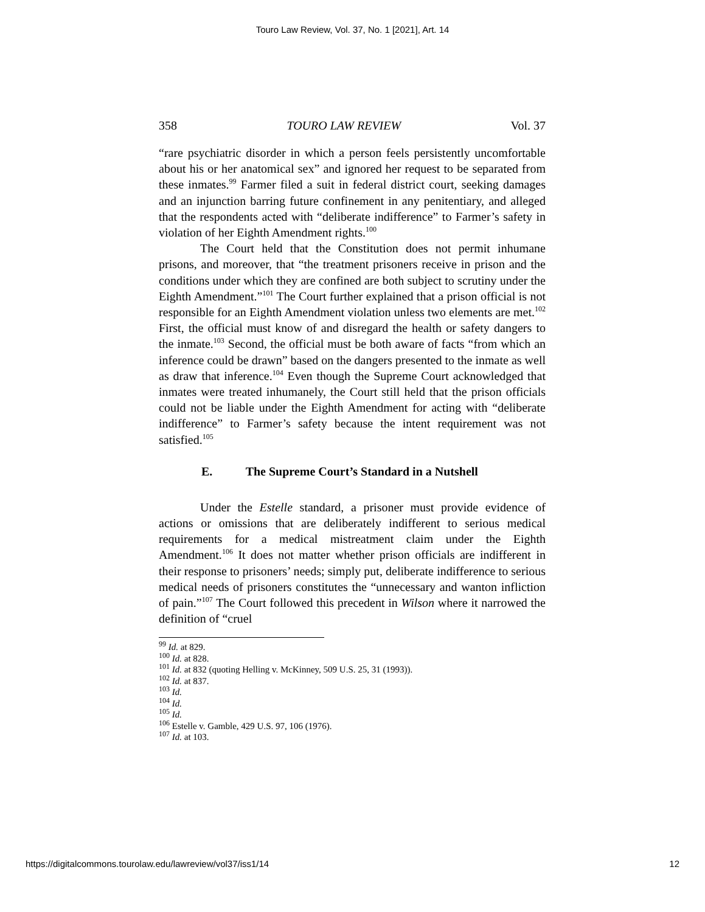Touro Law Review, Vol. 37, No. 1 [2021], Art. 14
358 TOURO LAW REVIEW Vol. 37
“rare psychiatric disorder in which a person feels persistently uncomfortable about his or her anatomical sex” and ignored her request to be separated from these inmates.<sup>99</sup> Farmer filed a suit in federal district court, seeking damages and an injunction barring future confinement in any penitentiary, and alleged that the respondents acted with “deliberate indifference” to Farmer’s safety in violation of her Eighth Amendment rights.<sup>100</sup>
The Court held that the Constitution does not permit inhumane prisons, and moreover, that “the treatment prisoners receive in prison and the conditions under which they are confined are both subject to scrutiny under the Eighth Amendment.”<sup>101</sup> The Court further explained that a prison official is not responsible for an Eighth Amendment violation unless two elements are met.<sup>102</sup> First, the official must know of and disregard the health or safety dangers to the inmate.<sup>103</sup> Second, the official must be both aware of facts “from which an inference could be drawn” based on the dangers presented to the inmate as well as draw that inference.<sup>104</sup> Even though the Supreme Court acknowledged that inmates were treated inhumanely, the Court still held that the prison officials could not be liable under the Eighth Amendment for acting with “deliberate indifference” to Farmer’s safety because the intent requirement was not satisfied.<sup>105</sup>
E. The Supreme Court’s Standard in a Nutshell
Under the Estelle standard, a prisoner must provide evidence of actions or omissions that are deliberately indifferent to serious medical requirements for a medical mistreatment claim under the Eighth Amendment.<sup>106</sup> It does not matter whether prison officials are indifferent in their response to prisoners’ needs; simply put, deliberate indifference to serious medical needs of prisoners constitutes the “unnecessary and wanton infliction of pain.”<sup>107</sup> The Court followed this precedent in Wilson where it narrowed the definition of “cruel
<sup>99</sup> Id. at 829.
<sup>100</sup> Id. at 828.
<sup>101</sup> Id. at 832 (quoting Helling v. McKinney, 509 U.S. 25, 31 (1993)).
<sup>102</sup> Id. at 837.
<sup>103</sup> Id.
<sup>104</sup> Id.
<sup>105</sup> Id.
<sup>106</sup> Estelle v. Gamble, 429 U.S. 97, 106 (1976).
<sup>107</sup> Id. at 103.
https://digitalcommons.tourolaw.edu/lawreview/vol37/iss1/14 12